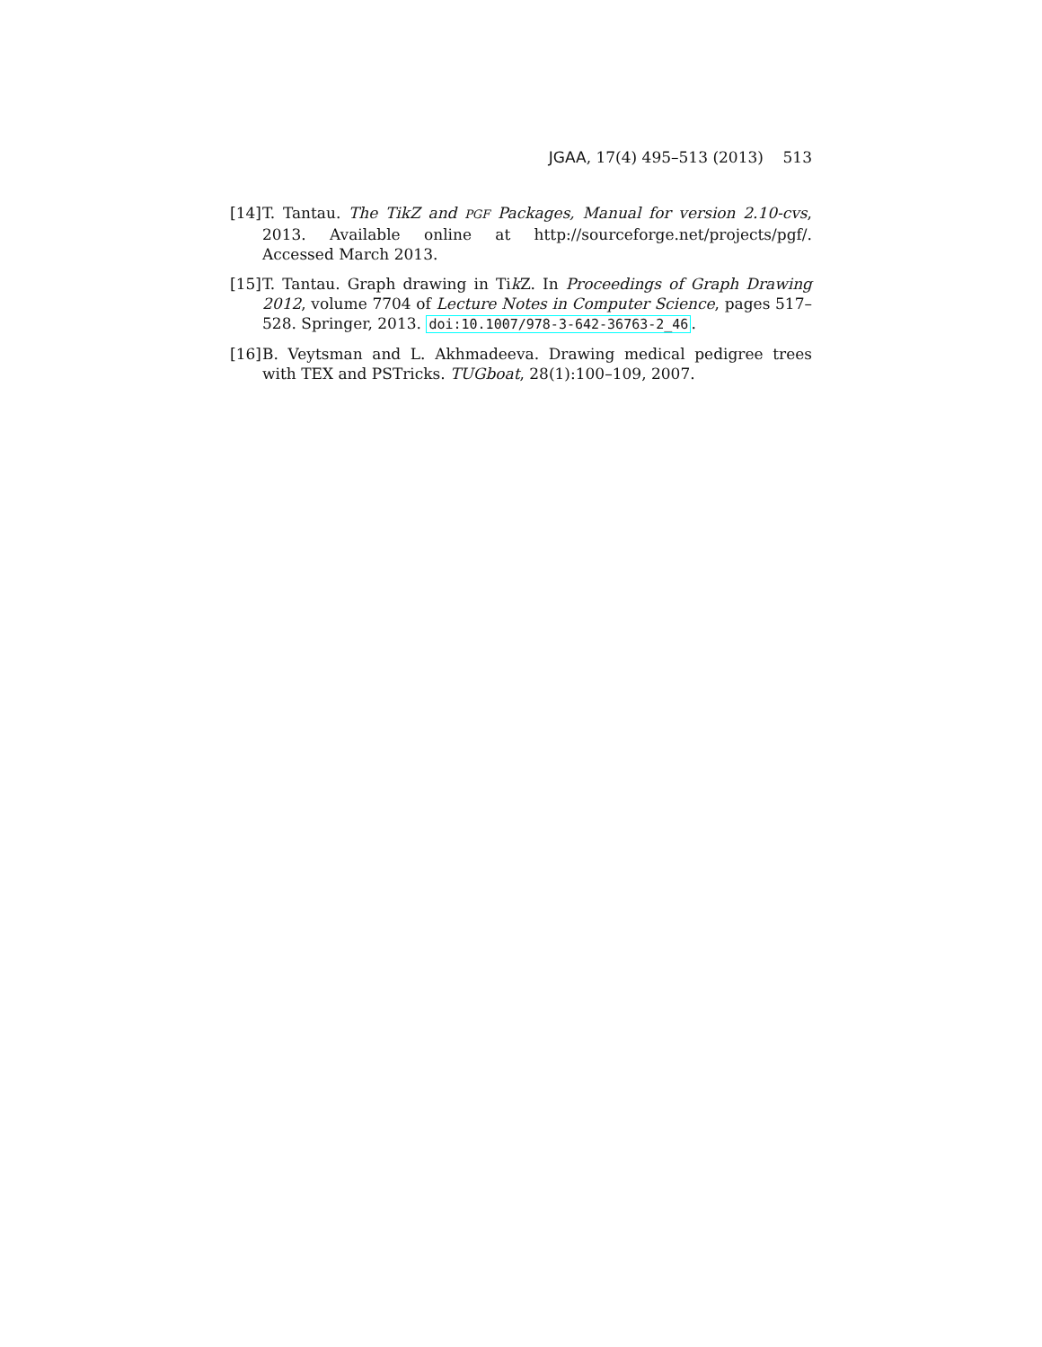JGAA, 17(4) 495–513 (2013) 513
[14]
T. Tantau. The TikZ and PGF Packages, Manual for version 2.10-cvs, 2013. Available online at http://sourceforge.net/projects/pgf/. Accessed March 2013.
[15]
T. Tantau. Graph drawing in Tik Z. In Proceedings of Graph Drawing 2012, volume 7704 of Lecture Notes in Computer Science, pages 517–528. Springer, 2013. doi:10.1007/978-3-642-36763-2_46.
[16]
B. Veytsman and L. Akhmadeeva. Drawing medical pedigree trees with TEX and PSTricks. TUGboat, 28(1):100–109, 2007.